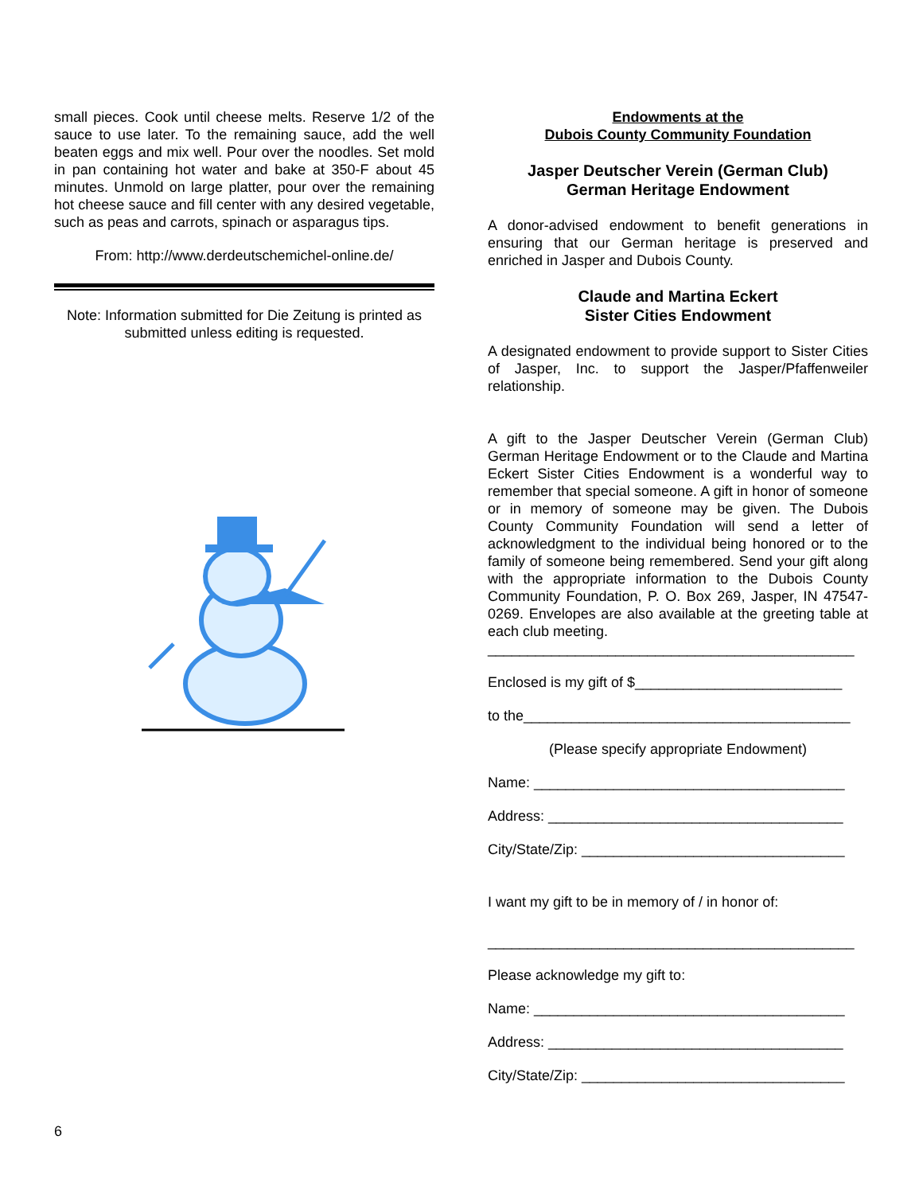small pieces. Cook until cheese melts. Reserve 1/2 of the sauce to use later. To the remaining sauce, add the well beaten eggs and mix well. Pour over the noodles. Set mold in pan containing hot water and bake at 350-F about 45 minutes. Unmold on large platter, pour over the remaining hot cheese sauce and fill center with any desired vegetable, such as peas and carrots, spinach or asparagus tips.
From: http://www.derdeutschemichel-online.de/
Note: Information submitted for Die Zeitung is printed as submitted unless editing is requested.
Endowments at the
Dubois County Community Foundation
Jasper Deutscher Verein (German Club)
German Heritage Endowment
A donor-advised endowment to benefit generations in ensuring that our German heritage is preserved and enriched in Jasper and Dubois County.
Claude and Martina Eckert
Sister Cities Endowment
A designated endowment to provide support to Sister Cities of Jasper, Inc. to support the Jasper/Pfaffenweiler relationship.
A gift to the Jasper Deutscher Verein (German Club) German Heritage Endowment or to the Claude and Martina Eckert Sister Cities Endowment is a wonderful way to remember that special someone. A gift in honor of someone or in memory of someone may be given. The Dubois County Community Foundation will send a letter of acknowledgment to the individual being honored or to the family of someone being remembered. Send your gift along with the appropriate information to the Dubois County Community Foundation, P. O. Box 269, Jasper, IN 47547-0269. Envelopes are also available at the greeting table at each club meeting.
______________________________________________
Enclosed is my gift of $__________________________
to the_________________________________________
(Please specify appropriate Endowment)
Name: _______________________________________
Address: _____________________________________
City/State/Zip: _________________________________
I want my gift to be in memory of / in honor of:
______________________________________________
Please acknowledge my gift to:
Name: _______________________________________
Address: _____________________________________
City/State/Zip: _________________________________
6